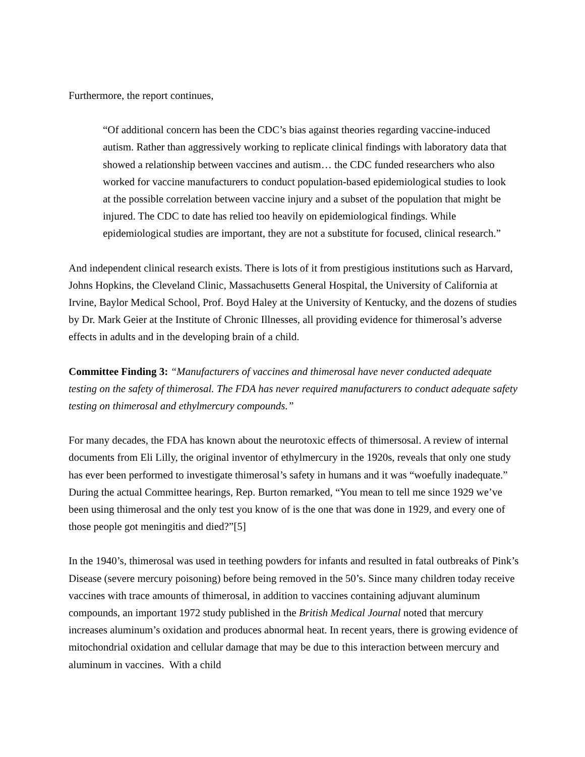Furthermore, the report continues,
“Of additional concern has been the CDC’s bias against theories regarding vaccine-induced autism. Rather than aggressively working to replicate clinical findings with laboratory data that showed a relationship between vaccines and autism… the CDC funded researchers who also worked for vaccine manufacturers to conduct population-based epidemiological studies to look at the possible correlation between vaccine injury and a subset of the population that might be injured. The CDC to date has relied too heavily on epidemiological findings. While epidemiological studies are important, they are not a substitute for focused, clinical research.”
And independent clinical research exists. There is lots of it from prestigious institutions such as Harvard, Johns Hopkins, the Cleveland Clinic, Massachusetts General Hospital, the University of California at Irvine, Baylor Medical School, Prof. Boyd Haley at the University of Kentucky, and the dozens of studies by Dr. Mark Geier at the Institute of Chronic Illnesses, all providing evidence for thimerosal’s adverse effects in adults and in the developing brain of a child.
Committee Finding 3: “Manufacturers of vaccines and thimerosal have never conducted adequate testing on the safety of thimerosal. The FDA has never required manufacturers to conduct adequate safety testing on thimerosal and ethylmercury compounds.”
For many decades, the FDA has known about the neurotoxic effects of thimersosal. A review of internal documents from Eli Lilly, the original inventor of ethylmercury in the 1920s, reveals that only one study has ever been performed to investigate thimerosal’s safety in humans and it was “woefully inadequate.” During the actual Committee hearings, Rep. Burton remarked, “You mean to tell me since 1929 we’ve been using thimerosal and the only test you know of is the one that was done in 1929, and every one of those people got meningitis and died?”[5]
In the 1940’s, thimerosal was used in teething powders for infants and resulted in fatal outbreaks of Pink’s Disease (severe mercury poisoning) before being removed in the 50’s. Since many children today receive vaccines with trace amounts of thimerosal, in addition to vaccines containing adjuvant aluminum compounds, an important 1972 study published in the British Medical Journal noted that mercury increases aluminum’s oxidation and produces abnormal heat. In recent years, there is growing evidence of mitochondrial oxidation and cellular damage that may be due to this interaction between mercury and aluminum in vaccines. With a child